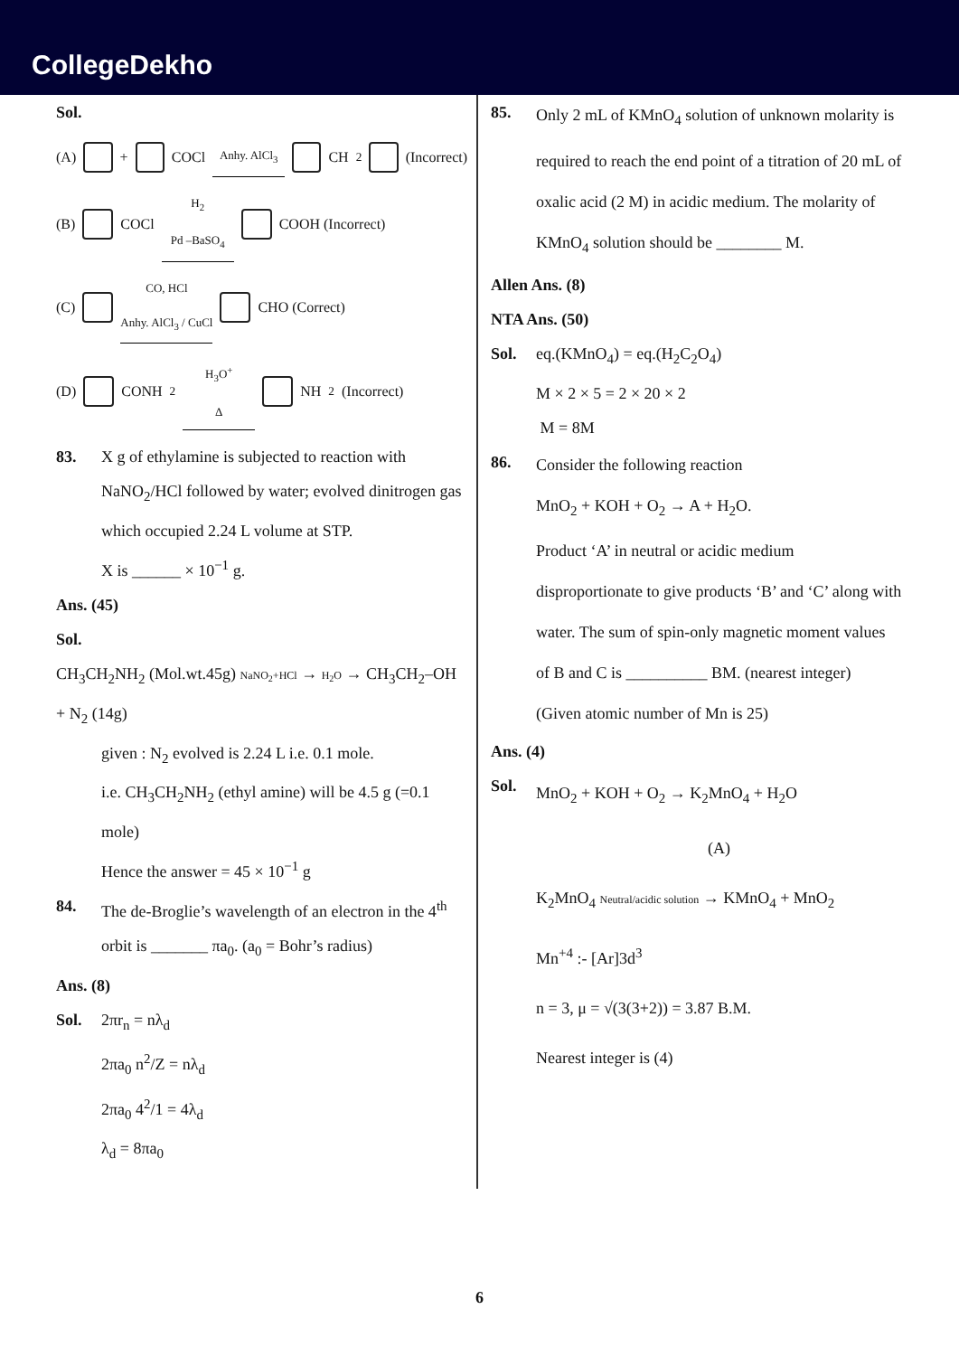CollegeDekho
Sol.
(A) + COCl Anhy. AlCl<sub>3</sub> CH<sub>2</sub> (Incorrect)
(B) COCl H<sub>2</sub>
Pd –BaSO<sub>4</sub> COOH (Incorrect)
(C) CO, HCl
Anhy. AlCl<sub>3</sub> / CuCl CHO (Correct)
(D) CONH<sub>2</sub> H<sub>3</sub>O<sup>+</sup>
Δ NH<sub>2</sub> (Incorrect)
83. X g of ethylamine is subjected to reaction with NaNO<sub>2</sub>/HCl followed by water; evolved dinitrogen gas which occupied 2.24 L volume at STP.
X is ______ × 10<sup>−1</sup> g.
Ans. (45)
Sol.
CH<sub>3</sub>CH<sub>2</sub>NH<sub>2</sub> (Mol.wt.45g) NaNO<sub>2</sub>+HCl → H<sub>2</sub>O → CH<sub>3</sub>CH<sub>2</sub>–OH + N<sub>2</sub> (14g)
given : N<sub>2</sub> evolved is 2.24 L i.e. 0.1 mole.
i.e. CH<sub>3</sub>CH<sub>2</sub>NH<sub>2</sub> (ethyl amine) will be 4.5 g (=0.1 mole)
Hence the answer = 45 × 10<sup>−1</sup> g
84. The de-Broglie’s wavelength of an electron in the 4<sup>th</sup> orbit is _______ πa<sub>0</sub>. (a<sub>0</sub> = Bohr’s radius)
Ans. (8)
Sol. 2πr<sub>n</sub> = nλ<sub>d</sub>
2πa<sub>0</sub> n<sup>2</sup>/Z = nλ<sub>d</sub>
2πa<sub>0</sub> 4<sup>2</sup>/1 = 4λ<sub>d</sub>
λ<sub>d</sub> = 8πa<sub>0</sub>
85.
Only 2 mL of KMnO<sub>4</sub> solution of unknown molarity is required to reach the end point of a titration of 20 mL of oxalic acid (2 M) in acidic medium. The molarity of KMnO<sub>4</sub> solution should be ________ M.
Allen Ans. (8)
NTA Ans. (50)
Sol. eq.(KMnO<sub>4</sub>) = eq.(H<sub>2</sub>C<sub>2</sub>O<sub>4</sub>)
M × 2 × 5 = 2 × 20 × 2
M = 8M
86.
Consider the following reaction
MnO<sub>2</sub> + KOH + O<sub>2</sub> → A + H<sub>2</sub>O.
Product ‘A’ in neutral or acidic medium disproportionate to give products ‘B’ and ‘C’ along with water. The sum of spin-only magnetic moment values of B and C is __________ BM. (nearest integer)
(Given atomic number of Mn is 25)
Ans. (4)
Sol.
MnO<sub>2</sub> + KOH + O<sub>2</sub> → K<sub>2</sub>MnO<sub>4</sub> + H<sub>2</sub>O
(A)
K<sub>2</sub>MnO<sub>4</sub> Neutral/acidic solution → KMnO<sub>4</sub> + MnO<sub>2</sub>
Mn<sup>+4</sup> :- [Ar]3d<sup>3</sup>
n = 3, μ = √(3(3+2)) = 3.87 B.M.
Nearest integer is (4)
6